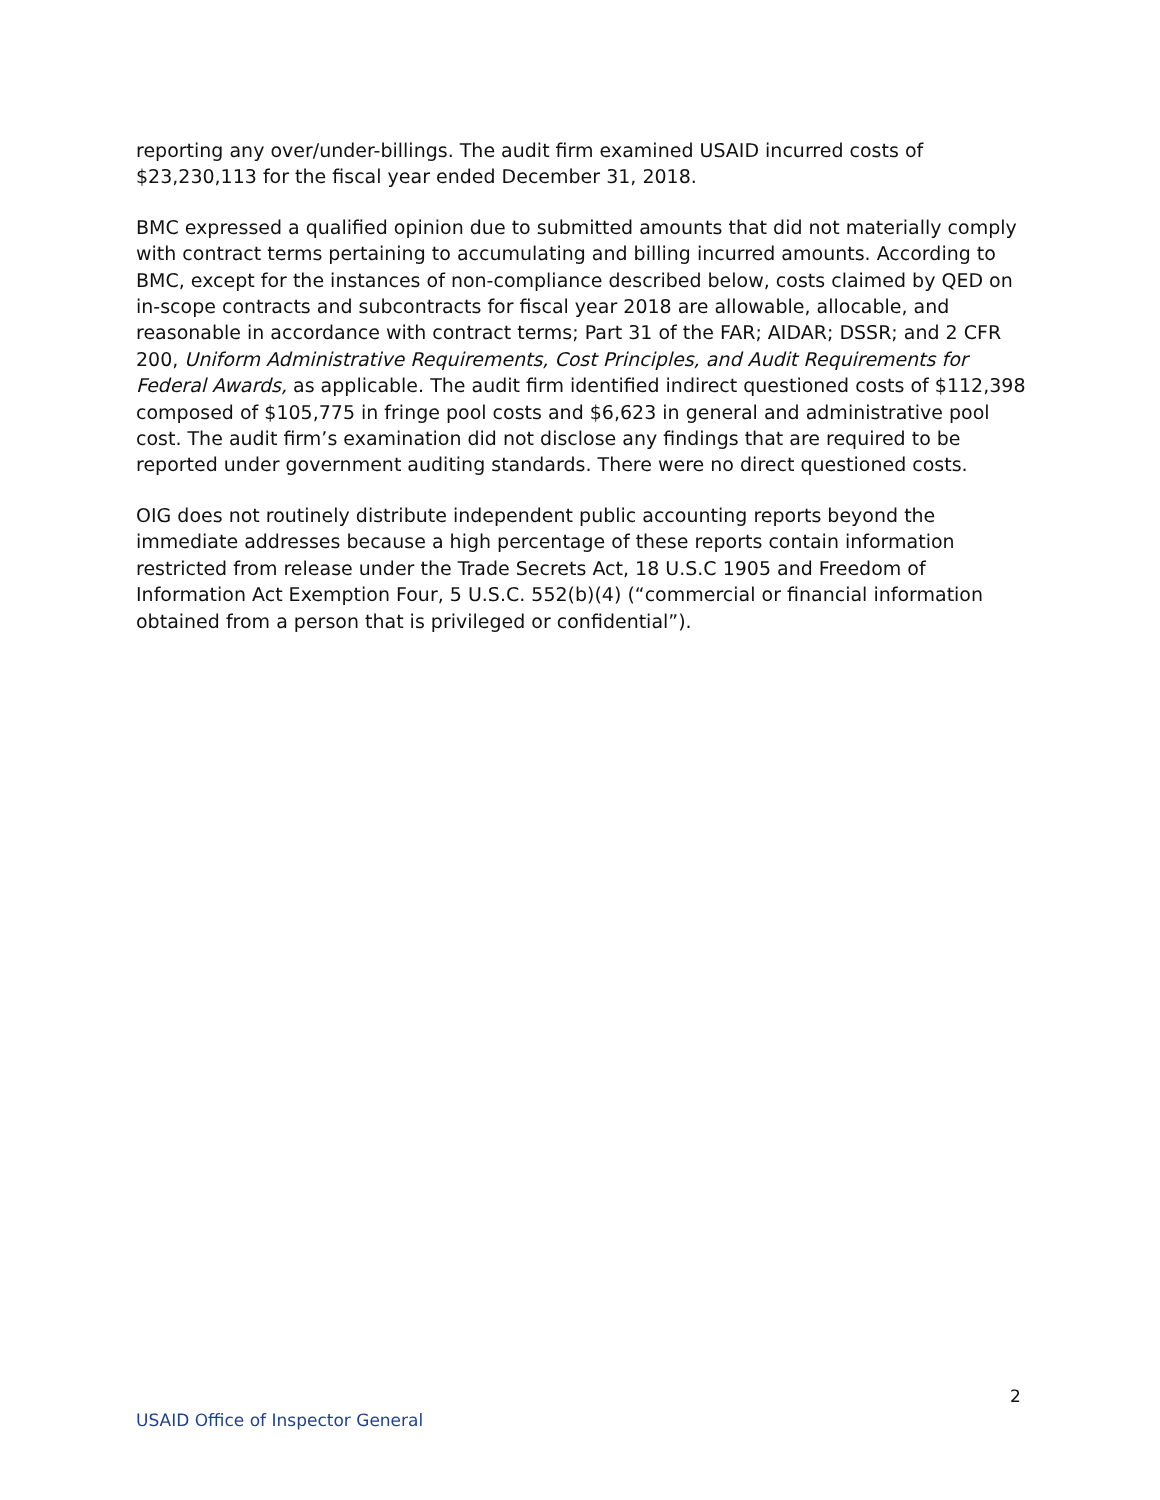reporting any over/under-billings. The audit firm examined USAID incurred costs of $23,230,113 for the fiscal year ended December 31, 2018.
BMC expressed a qualified opinion due to submitted amounts that did not materially comply with contract terms pertaining to accumulating and billing incurred amounts. According to BMC, except for the instances of non-compliance described below, costs claimed by QED on in-scope contracts and subcontracts for fiscal year 2018 are allowable, allocable, and reasonable in accordance with contract terms; Part 31 of the FAR; AIDAR; DSSR; and 2 CFR 200, Uniform Administrative Requirements, Cost Principles, and Audit Requirements for Federal Awards, as applicable. The audit firm identified indirect questioned costs of $112,398 composed of $105,775 in fringe pool costs and $6,623 in general and administrative pool cost. The audit firm’s examination did not disclose any findings that are required to be reported under government auditing standards. There were no direct questioned costs.
OIG does not routinely distribute independent public accounting reports beyond the immediate addresses because a high percentage of these reports contain information restricted from release under the Trade Secrets Act, 18 U.S.C 1905 and Freedom of Information Act Exemption Four, 5 U.S.C. 552(b)(4) (“commercial or financial information obtained from a person that is privileged or confidential”).
2
USAID Office of Inspector General